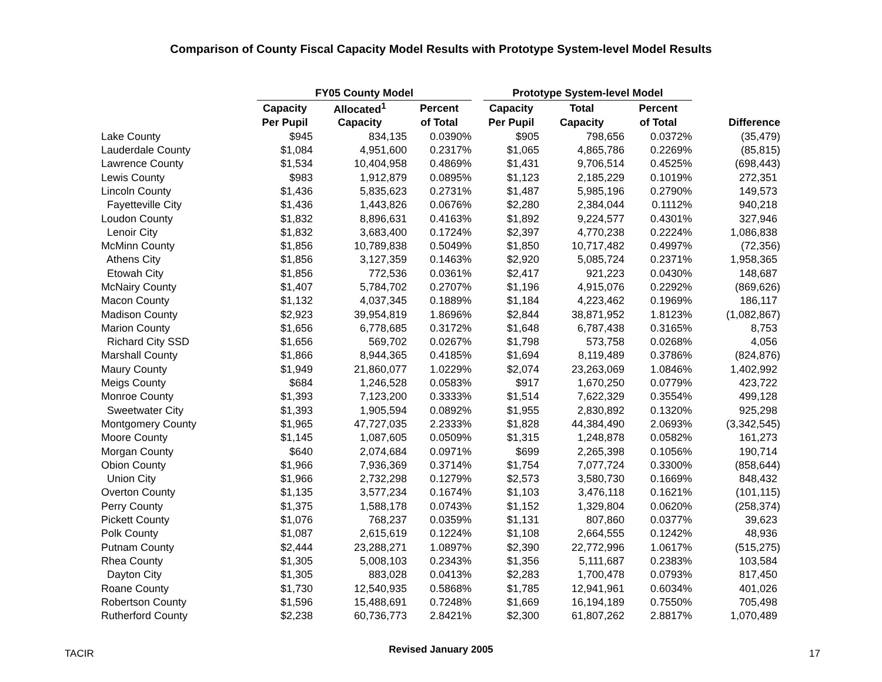Comparison of County Fiscal Capacity Model Results with Prototype System-level Model Results
| | FY05 County Model | | | | Prototype System-level Model | | | |
| --- | --- | --- | --- | --- | --- | --- | --- | --- |
| | Capacity | Allocated<sup>1</sup> | Percent | | Capacity | Total | Percent | |
| | Per Pupil | Capacity | of Total | | Per Pupil | Capacity | of Total | Difference |
| Lake County | $945 | 834,135 | 0.0390% | | $905 | 798,656 | 0.0372% | (35,479) |
| Lauderdale County | $1,084 | 4,951,600 | 0.2317% | | $1,065 | 4,865,786 | 0.2269% | (85,815) |
| Lawrence County | $1,534 | 10,404,958 | 0.4869% | | $1,431 | 9,706,514 | 0.4525% | (698,443) |
| Lewis County | $983 | 1,912,879 | 0.0895% | | $1,123 | 2,185,229 | 0.1019% | 272,351 |
| Lincoln County | $1,436 | 5,835,623 | 0.2731% | | $1,487 | 5,985,196 | 0.2790% | 149,573 |
| Fayetteville City | $1,436 | 1,443,826 | 0.0676% | | $2,280 | 2,384,044 | 0.1112% | 940,218 |
| Loudon County | $1,832 | 8,896,631 | 0.4163% | | $1,892 | 9,224,577 | 0.4301% | 327,946 |
| Lenoir City | $1,832 | 3,683,400 | 0.1724% | | $2,397 | 4,770,238 | 0.2224% | 1,086,838 |
| McMinn County | $1,856 | 10,789,838 | 0.5049% | | $1,850 | 10,717,482 | 0.4997% | (72,356) |
| Athens City | $1,856 | 3,127,359 | 0.1463% | | $2,920 | 5,085,724 | 0.2371% | 1,958,365 |
| Etowah City | $1,856 | 772,536 | 0.0361% | | $2,417 | 921,223 | 0.0430% | 148,687 |
| McNairy County | $1,407 | 5,784,702 | 0.2707% | | $1,196 | 4,915,076 | 0.2292% | (869,626) |
| Macon County | $1,132 | 4,037,345 | 0.1889% | | $1,184 | 4,223,462 | 0.1969% | 186,117 |
| Madison County | $2,923 | 39,954,819 | 1.8696% | | $2,844 | 38,871,952 | 1.8123% | (1,082,867) |
| Marion County | $1,656 | 6,778,685 | 0.3172% | | $1,648 | 6,787,438 | 0.3165% | 8,753 |
| Richard City SSD | $1,656 | 569,702 | 0.0267% | | $1,798 | 573,758 | 0.0268% | 4,056 |
| Marshall County | $1,866 | 8,944,365 | 0.4185% | | $1,694 | 8,119,489 | 0.3786% | (824,876) |
| Maury County | $1,949 | 21,860,077 | 1.0229% | | $2,074 | 23,263,069 | 1.0846% | 1,402,992 |
| Meigs County | $684 | 1,246,528 | 0.0583% | | $917 | 1,670,250 | 0.0779% | 423,722 |
| Monroe County | $1,393 | 7,123,200 | 0.3333% | | $1,514 | 7,622,329 | 0.3554% | 499,128 |
| Sweetwater City | $1,393 | 1,905,594 | 0.0892% | | $1,955 | 2,830,892 | 0.1320% | 925,298 |
| Montgomery County | $1,965 | 47,727,035 | 2.2333% | | $1,828 | 44,384,490 | 2.0693% | (3,342,545) |
| Moore County | $1,145 | 1,087,605 | 0.0509% | | $1,315 | 1,248,878 | 0.0582% | 161,273 |
| Morgan County | $640 | 2,074,684 | 0.0971% | | $699 | 2,265,398 | 0.1056% | 190,714 |
| Obion County | $1,966 | 7,936,369 | 0.3714% | | $1,754 | 7,077,724 | 0.3300% | (858,644) |
| Union City | $1,966 | 2,732,298 | 0.1279% | | $2,573 | 3,580,730 | 0.1669% | 848,432 |
| Overton County | $1,135 | 3,577,234 | 0.1674% | | $1,103 | 3,476,118 | 0.1621% | (101,115) |
| Perry County | $1,375 | 1,588,178 | 0.0743% | | $1,152 | 1,329,804 | 0.0620% | (258,374) |
| Pickett County | $1,076 | 768,237 | 0.0359% | | $1,131 | 807,860 | 0.0377% | 39,623 |
| Polk County | $1,087 | 2,615,619 | 0.1224% | | $1,108 | 2,664,555 | 0.1242% | 48,936 |
| Putnam County | $2,444 | 23,288,271 | 1.0897% | | $2,390 | 22,772,996 | 1.0617% | (515,275) |
| Rhea County | $1,305 | 5,008,103 | 0.2343% | | $1,356 | 5,111,687 | 0.2383% | 103,584 |
| Dayton City | $1,305 | 883,028 | 0.0413% | | $2,283 | 1,700,478 | 0.0793% | 817,450 |
| Roane County | $1,730 | 12,540,935 | 0.5868% | | $1,785 | 12,941,961 | 0.6034% | 401,026 |
| Robertson County | $1,596 | 15,488,691 | 0.7248% | | $1,669 | 16,194,189 | 0.7550% | 705,498 |
| Rutherford County | $2,238 | 60,736,773 | 2.8421% | | $2,300 | 61,807,262 | 2.8817% | 1,070,489 |
TACIR
Revised January 2005
17